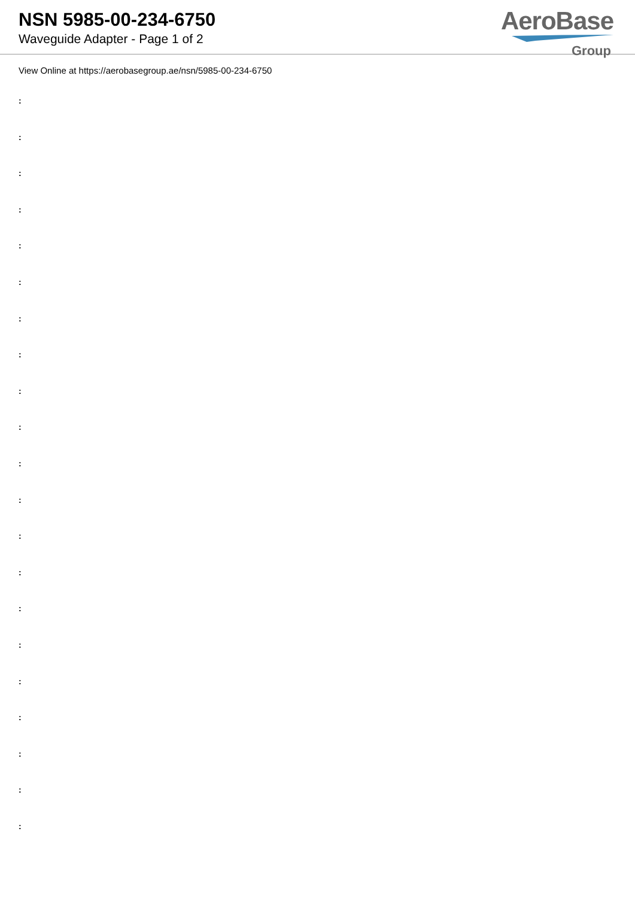NSN 5985-00-234-6750
Waveguide Adapter - Page 1 of 2
AeroBase
Group
View Online at https://aerobasegroup.ae/nsn/5985-00-234-6750
:
:
:
:
:
:
:
:
:
:
:
:
:
:
:
:
:
:
:
:
: